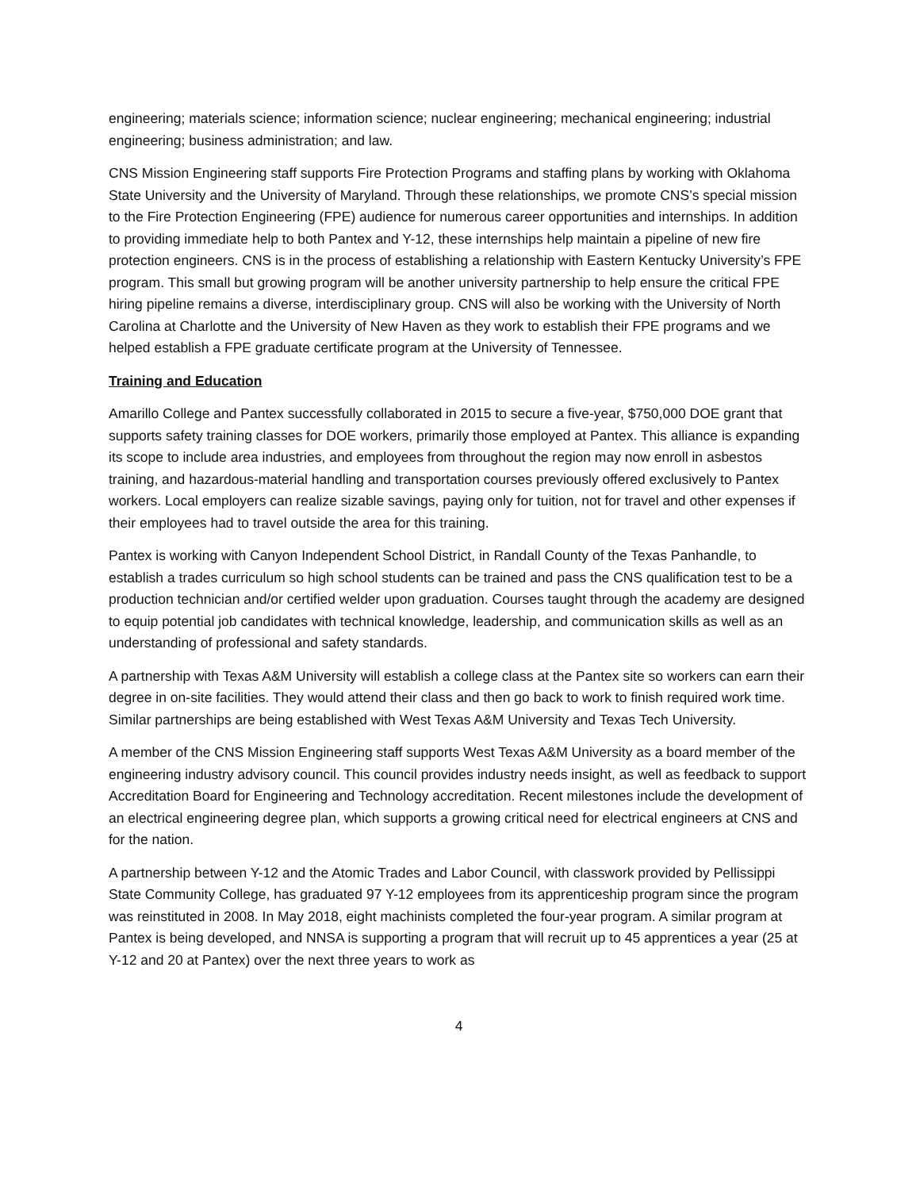engineering; materials science; information science; nuclear engineering; mechanical engineering; industrial engineering; business administration; and law.
CNS Mission Engineering staff supports Fire Protection Programs and staffing plans by working with Oklahoma State University and the University of Maryland. Through these relationships, we promote CNS’s special mission to the Fire Protection Engineering (FPE) audience for numerous career opportunities and internships. In addition to providing immediate help to both Pantex and Y-12, these internships help maintain a pipeline of new fire protection engineers. CNS is in the process of establishing a relationship with Eastern Kentucky University’s FPE program. This small but growing program will be another university partnership to help ensure the critical FPE hiring pipeline remains a diverse, interdisciplinary group. CNS will also be working with the University of North Carolina at Charlotte and the University of New Haven as they work to establish their FPE programs and we helped establish a FPE graduate certificate program at the University of Tennessee.
Training and Education
Amarillo College and Pantex successfully collaborated in 2015 to secure a five-year, $750,000 DOE grant that supports safety training classes for DOE workers, primarily those employed at Pantex. This alliance is expanding its scope to include area industries, and employees from throughout the region may now enroll in asbestos training, and hazardous-material handling and transportation courses previously offered exclusively to Pantex workers. Local employers can realize sizable savings, paying only for tuition, not for travel and other expenses if their employees had to travel outside the area for this training.
Pantex is working with Canyon Independent School District, in Randall County of the Texas Panhandle, to establish a trades curriculum so high school students can be trained and pass the CNS qualification test to be a production technician and/or certified welder upon graduation. Courses taught through the academy are designed to equip potential job candidates with technical knowledge, leadership, and communication skills as well as an understanding of professional and safety standards.
A partnership with Texas A&M University will establish a college class at the Pantex site so workers can earn their degree in on-site facilities. They would attend their class and then go back to work to finish required work time. Similar partnerships are being established with West Texas A&M University and Texas Tech University.
A member of the CNS Mission Engineering staff supports West Texas A&M University as a board member of the engineering industry advisory council. This council provides industry needs insight, as well as feedback to support Accreditation Board for Engineering and Technology accreditation. Recent milestones include the development of an electrical engineering degree plan, which supports a growing critical need for electrical engineers at CNS and for the nation.
A partnership between Y-12 and the Atomic Trades and Labor Council, with classwork provided by Pellissippi State Community College, has graduated 97 Y-12 employees from its apprenticeship program since the program was reinstituted in 2008. In May 2018, eight machinists completed the four-year program. A similar program at Pantex is being developed, and NNSA is supporting a program that will recruit up to 45 apprentices a year (25 at Y-12 and 20 at Pantex) over the next three years to work as
4